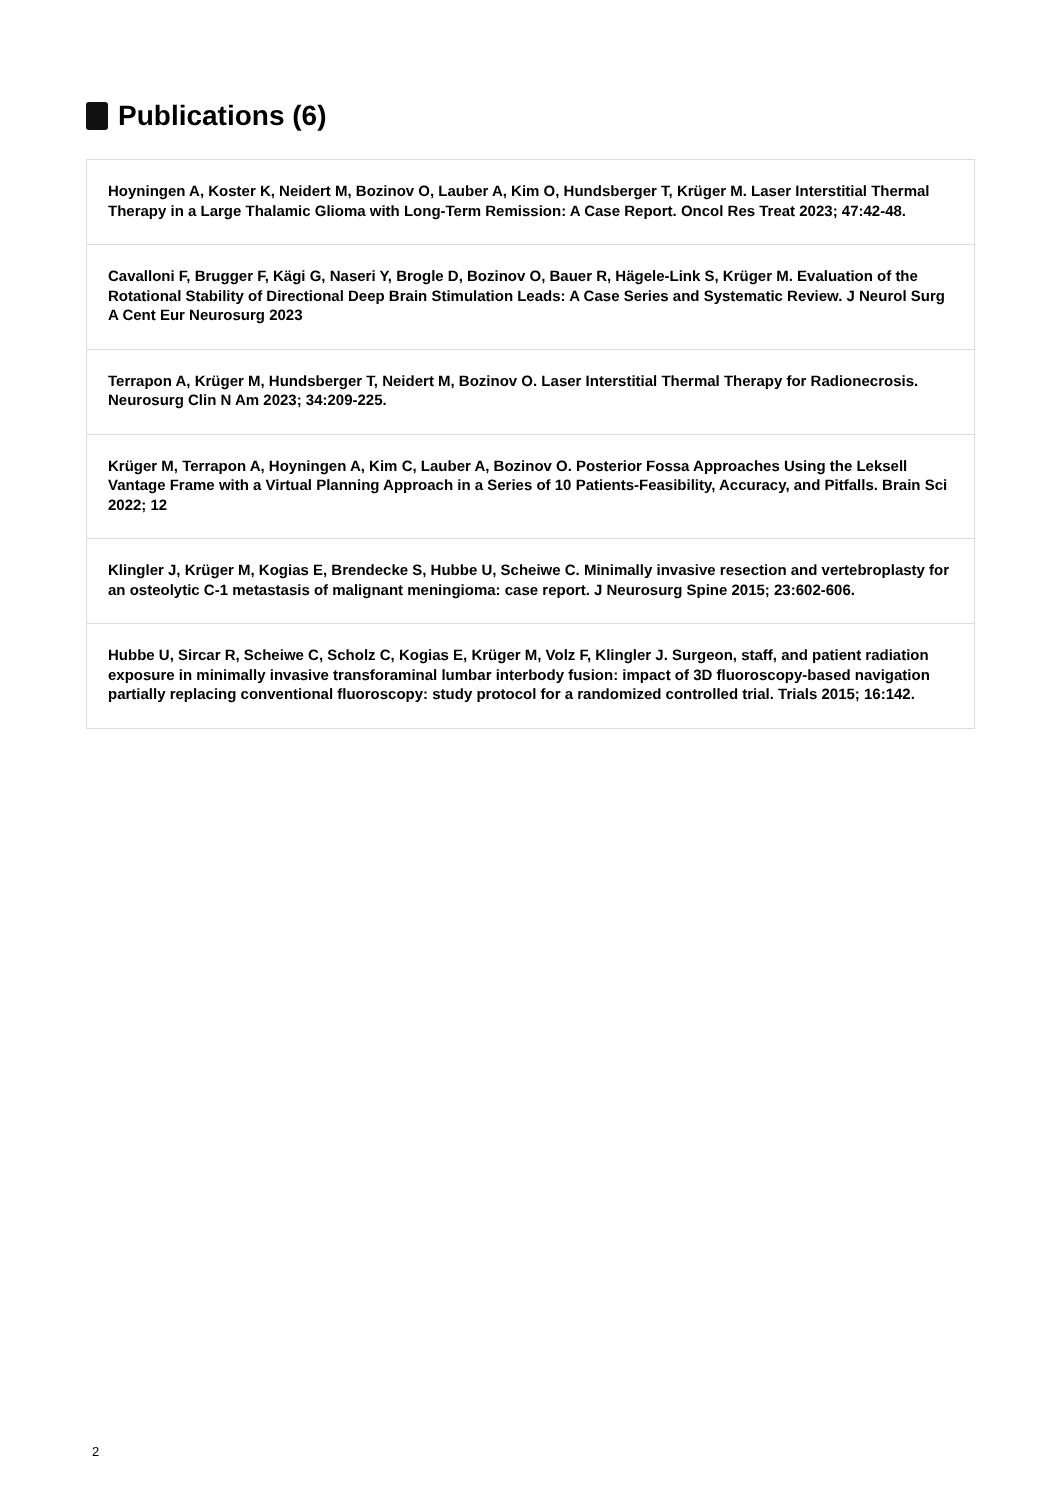Publications (6)
Hoyningen A, Koster K, Neidert M, Bozinov O, Lauber A, Kim O, Hundsberger T, Krüger M. Laser Interstitial Thermal Therapy in a Large Thalamic Glioma with Long-Term Remission: A Case Report. Oncol Res Treat 2023; 47:42-48.
Cavalloni F, Brugger F, Kägi G, Naseri Y, Brogle D, Bozinov O, Bauer R, Hägele-Link S, Krüger M. Evaluation of the Rotational Stability of Directional Deep Brain Stimulation Leads: A Case Series and Systematic Review. J Neurol Surg A Cent Eur Neurosurg 2023
Terrapon A, Krüger M, Hundsberger T, Neidert M, Bozinov O. Laser Interstitial Thermal Therapy for Radionecrosis. Neurosurg Clin N Am 2023; 34:209-225.
Krüger M, Terrapon A, Hoyningen A, Kim C, Lauber A, Bozinov O. Posterior Fossa Approaches Using the Leksell Vantage Frame with a Virtual Planning Approach in a Series of 10 Patients-Feasibility, Accuracy, and Pitfalls. Brain Sci 2022; 12
Klingler J, Krüger M, Kogias E, Brendecke S, Hubbe U, Scheiwe C. Minimally invasive resection and vertebroplasty for an osteolytic C-1 metastasis of malignant meningioma: case report. J Neurosurg Spine 2015; 23:602-606.
Hubbe U, Sircar R, Scheiwe C, Scholz C, Kogias E, Krüger M, Volz F, Klingler J. Surgeon, staff, and patient radiation exposure in minimally invasive transforaminal lumbar interbody fusion: impact of 3D fluoroscopy-based navigation partially replacing conventional fluoroscopy: study protocol for a randomized controlled trial. Trials 2015; 16:142.
2